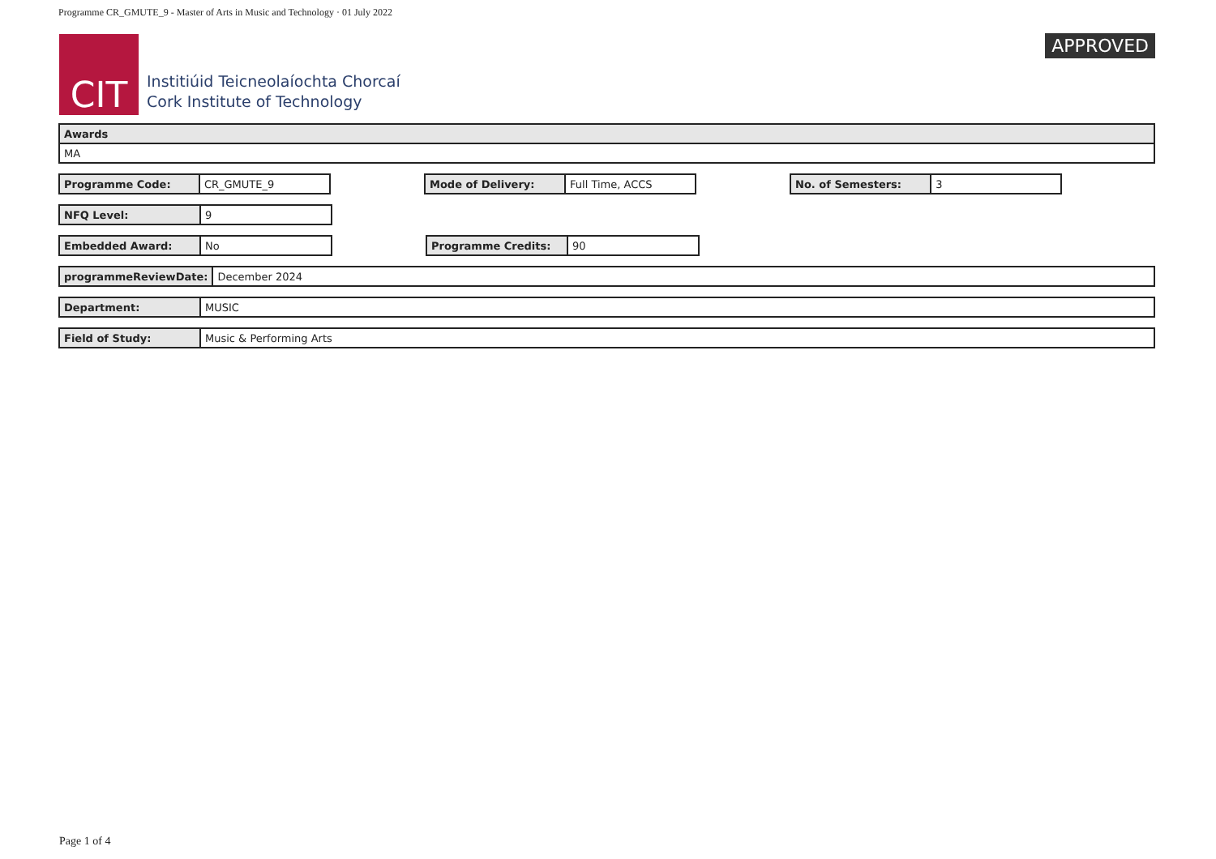Programme CR_GMUTE_9 - Master of Arts in Music and Technology · 01 July 2022
CIT
Institiúid Teicneolaíochta Chorcaí
Cork Institute of Technology
APPROVED
| Awards |
| MA |
| Programme Code: | CR_GMUTE_9 |
| Mode of Delivery: | Full Time, ACCS |
| No. of Semesters: | 3 |
| NFQ Level: | 9 |
| Embedded Award: | No |
| Programme Credits: | 90 |
| programmeReviewDate: | December 2024 |
| Department: | MUSIC |
| Field of Study: | Music & Performing Arts |
Page 1 of 4